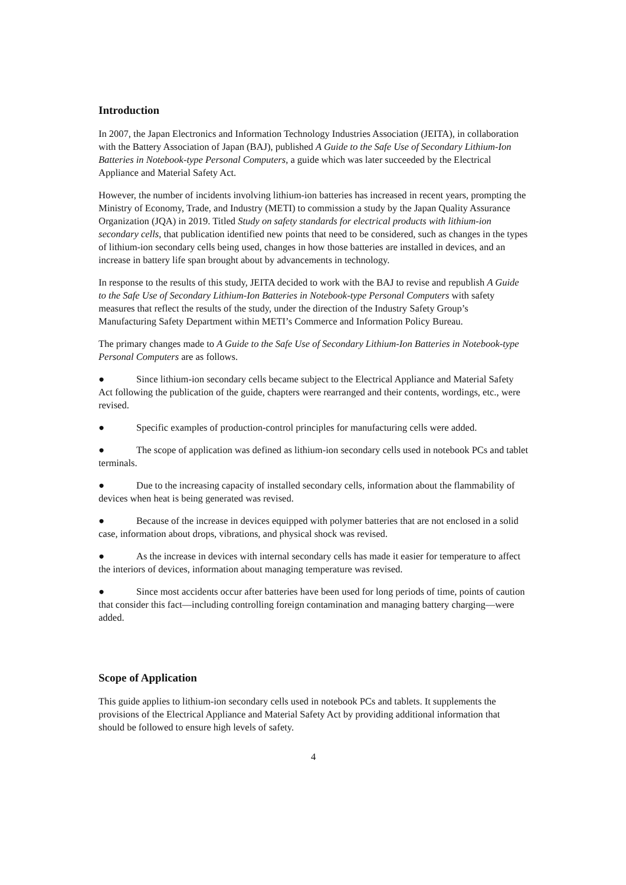Introduction
In 2007, the Japan Electronics and Information Technology Industries Association (JEITA), in collaboration with the Battery Association of Japan (BAJ), published A Guide to the Safe Use of Secondary Lithium-Ion Batteries in Notebook-type Personal Computers, a guide which was later succeeded by the Electrical Appliance and Material Safety Act.
However, the number of incidents involving lithium-ion batteries has increased in recent years, prompting the Ministry of Economy, Trade, and Industry (METI) to commission a study by the Japan Quality Assurance Organization (JQA) in 2019. Titled Study on safety standards for electrical products with lithium-ion secondary cells, that publication identified new points that need to be considered, such as changes in the types of lithium-ion secondary cells being used, changes in how those batteries are installed in devices, and an increase in battery life span brought about by advancements in technology.
In response to the results of this study, JEITA decided to work with the BAJ to revise and republish A Guide to the Safe Use of Secondary Lithium-Ion Batteries in Notebook-type Personal Computers with safety measures that reflect the results of the study, under the direction of the Industry Safety Group’s Manufacturing Safety Department within METI’s Commerce and Information Policy Bureau.
The primary changes made to A Guide to the Safe Use of Secondary Lithium-Ion Batteries in Notebook-type Personal Computers are as follows.
● Since lithium-ion secondary cells became subject to the Electrical Appliance and Material Safety Act following the publication of the guide, chapters were rearranged and their contents, wordings, etc., were revised.
● Specific examples of production-control principles for manufacturing cells were added.
● The scope of application was defined as lithium-ion secondary cells used in notebook PCs and tablet terminals.
● Due to the increasing capacity of installed secondary cells, information about the flammability of devices when heat is being generated was revised.
● Because of the increase in devices equipped with polymer batteries that are not enclosed in a solid case, information about drops, vibrations, and physical shock was revised.
● As the increase in devices with internal secondary cells has made it easier for temperature to affect the interiors of devices, information about managing temperature was revised.
● Since most accidents occur after batteries have been used for long periods of time, points of caution that consider this fact—including controlling foreign contamination and managing battery charging—were added.
Scope of Application
This guide applies to lithium-ion secondary cells used in notebook PCs and tablets. It supplements the provisions of the Electrical Appliance and Material Safety Act by providing additional information that should be followed to ensure high levels of safety.
4